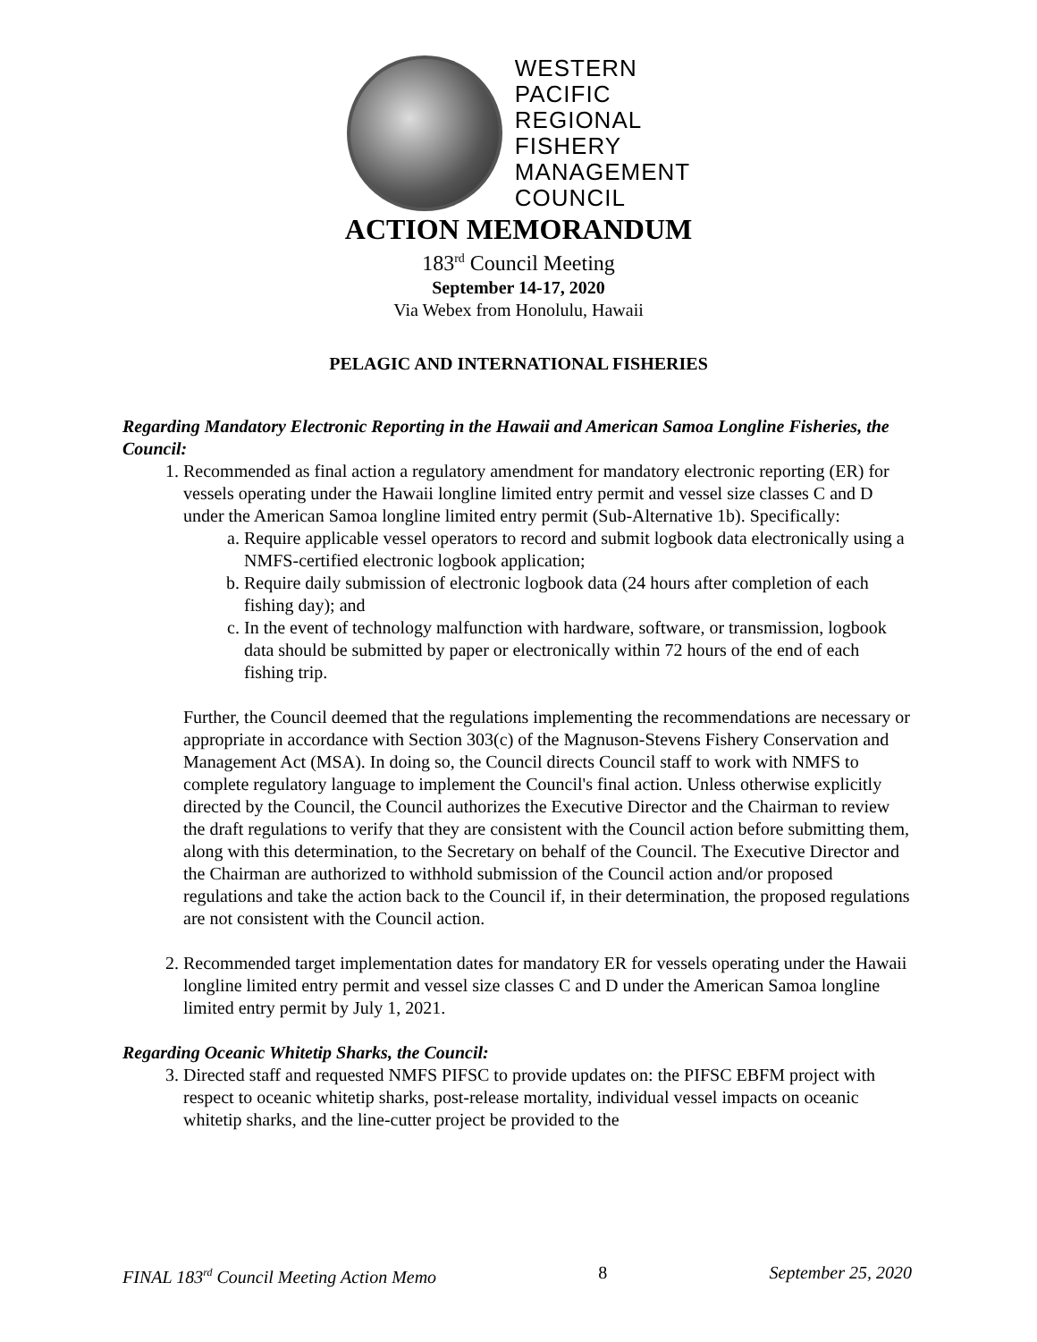WESTERN
PACIFIC
REGIONAL
FISHERY
MANAGEMENT
COUNCIL
ACTION MEMORANDUM
183<sup>rd</sup> Council Meeting
September 14-17, 2020
Via Webex from Honolulu, Hawaii
PELAGIC AND INTERNATIONAL FISHERIES
Regarding Mandatory Electronic Reporting in the Hawaii and American Samoa Longline Fisheries, the Council:
1. Recommended as final action a regulatory amendment for mandatory electronic reporting (ER) for vessels operating under the Hawaii longline limited entry permit and vessel size classes C and D under the American Samoa longline limited entry permit (Sub-Alternative 1b). Specifically:
a. Require applicable vessel operators to record and submit logbook data electronically using a NMFS-certified electronic logbook application;
b. Require daily submission of electronic logbook data (24 hours after completion of each fishing day); and
c. In the event of technology malfunction with hardware, software, or transmission, logbook data should be submitted by paper or electronically within 72 hours of the end of each fishing trip.
Further, the Council deemed that the regulations implementing the recommendations are necessary or appropriate in accordance with Section 303(c) of the Magnuson-Stevens Fishery Conservation and Management Act (MSA). In doing so, the Council directs Council staff to work with NMFS to complete regulatory language to implement the Council's final action. Unless otherwise explicitly directed by the Council, the Council authorizes the Executive Director and the Chairman to review the draft regulations to verify that they are consistent with the Council action before submitting them, along with this determination, to the Secretary on behalf of the Council. The Executive Director and the Chairman are authorized to withhold submission of the Council action and/or proposed regulations and take the action back to the Council if, in their determination, the proposed regulations are not consistent with the Council action.
2. Recommended target implementation dates for mandatory ER for vessels operating under the Hawaii longline limited entry permit and vessel size classes C and D under the American Samoa longline limited entry permit by July 1, 2021.
Regarding Oceanic Whitetip Sharks, the Council:
3. Directed staff and requested NMFS PIFSC to provide updates on: the PIFSC EBFM project with respect to oceanic whitetip sharks, post-release mortality, individual vessel impacts on oceanic whitetip sharks, and the line-cutter project be provided to the
FINAL 183<sup>rd</sup> Council Meeting Action Memo 8 September 25, 2020